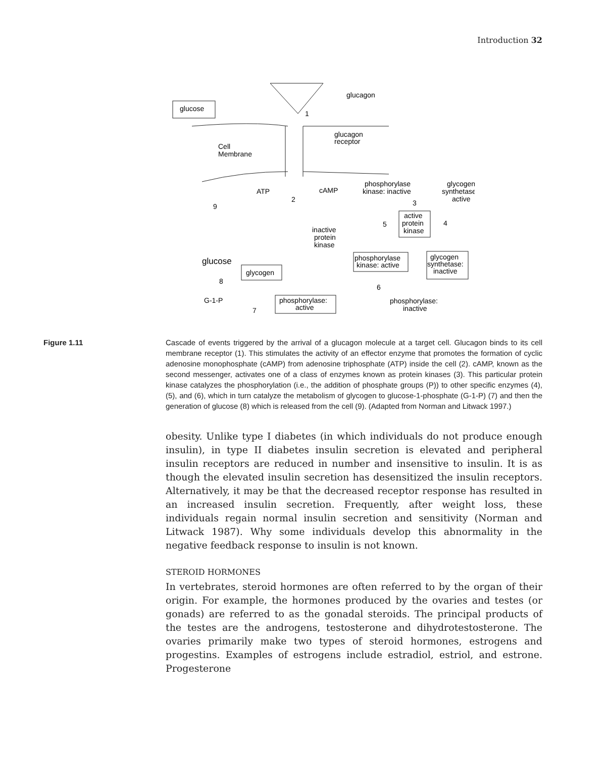Introduction 32
glucagon
glucose
glucagon
receptor
Cell
Membrane
ATP
cAMP
phosphorylase
kinase: inactive
glycogen
synthetase:
active
active
protein
kinase
inactive
protein
kinase
glucose
glycogen
phosphorylase
kinase: active
glycogen
synthetase:
inactive
G-1-P
phosphorylase:
active
phosphorylase:
inactive
1
2
3
4
5
6
7
8
9
Figure 1.11 Cascade of events triggered by the arrival of a glucagon molecule at a target cell. Glucagon binds to its cell membrane receptor (1). This stimulates the activity of an effector enzyme that promotes the formation of cyclic adenosine monophosphate (cAMP) from adenosine triphosphate (ATP) inside the cell (2). cAMP, known as the second messenger, activates one of a class of enzymes known as protein kinases (3). This particular protein kinase catalyzes the phosphorylation (i.e., the addition of phosphate groups (P)) to other specific enzymes (4), (5), and (6), which in turn catalyze the metabolism of glycogen to glucose-1-phosphate (G-1-P) (7) and then the generation of glucose (8) which is released from the cell (9). (Adapted from Norman and Litwack 1997.)
obesity. Unlike type I diabetes (in which individuals do not produce enough insulin), in type II diabetes insulin secretion is elevated and peripheral insulin receptors are reduced in number and insensitive to insulin. It is as though the elevated insulin secretion has desensitized the insulin receptors. Alternatively, it may be that the decreased receptor response has resulted in an increased insulin secretion. Frequently, after weight loss, these individuals regain normal insulin secretion and sensitivity (Norman and Litwack 1987). Why some individuals develop this abnormality in the negative feedback response to insulin is not known.
STEROID HORMONES
In vertebrates, steroid hormones are often referred to by the organ of their origin. For example, the hormones produced by the ovaries and testes (or gonads) are referred to as the gonadal steroids. The principal products of the testes are the androgens, testosterone and dihydrotestosterone. The ovaries primarily make two types of steroid hormones, estrogens and progestins. Examples of estrogens include estradiol, estriol, and estrone. Progesterone